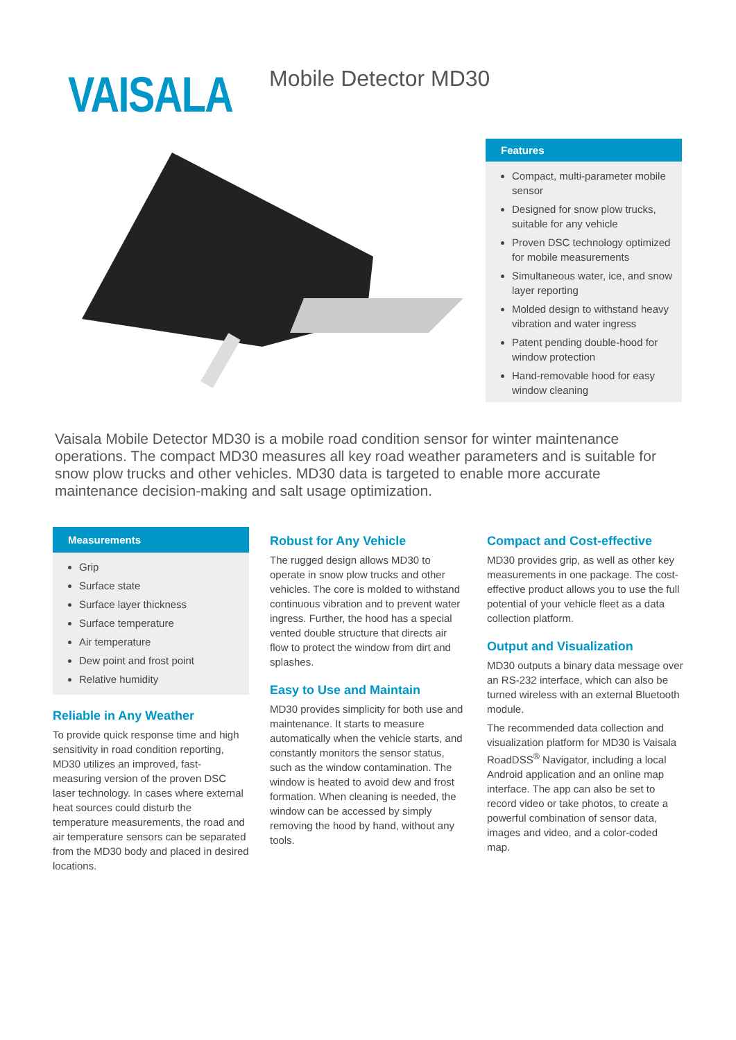VAISALA
Mobile Detector MD30
Features
Compact, multi-parameter mobile sensor
Designed for snow plow trucks, suitable for any vehicle
Proven DSC technology optimized for mobile measurements
Simultaneous water, ice, and snow layer reporting
Molded design to withstand heavy vibration and water ingress
Patent pending double-hood for window protection
Hand-removable hood for easy window cleaning
Vaisala Mobile Detector MD30 is a mobile road condition sensor for winter maintenance operations. The compact MD30 measures all key road weather parameters and is suitable for snow plow trucks and other vehicles. MD30 data is targeted to enable more accurate maintenance decision-making and salt usage optimization.
Measurements
Grip
Surface state
Surface layer thickness
Surface temperature
Air temperature
Dew point and frost point
Relative humidity
Reliable in Any Weather
To provide quick response time and high sensitivity in road condition reporting, MD30 utilizes an improved, fast-measuring version of the proven DSC laser technology. In cases where external heat sources could disturb the temperature measurements, the road and air temperature sensors can be separated from the MD30 body and placed in desired locations.
Robust for Any Vehicle
The rugged design allows MD30 to operate in snow plow trucks and other vehicles. The core is molded to withstand continuous vibration and to prevent water ingress. Further, the hood has a special vented double structure that directs air flow to protect the window from dirt and splashes.
Easy to Use and Maintain
MD30 provides simplicity for both use and maintenance. It starts to measure automatically when the vehicle starts, and constantly monitors the sensor status, such as the window contamination. The window is heated to avoid dew and frost formation. When cleaning is needed, the window can be accessed by simply removing the hood by hand, without any tools.
Compact and Cost-effective
MD30 provides grip, as well as other key measurements in one package. The cost-effective product allows you to use the full potential of your vehicle fleet as a data collection platform.
Output and Visualization
MD30 outputs a binary data message over an RS-232 interface, which can also be turned wireless with an external Bluetooth module.
The recommended data collection and visualization platform for MD30 is Vaisala RoadDSS<sup>®</sup> Navigator, including a local Android application and an online map interface. The app can also be set to record video or take photos, to create a powerful combination of sensor data, images and video, and a color-coded map.